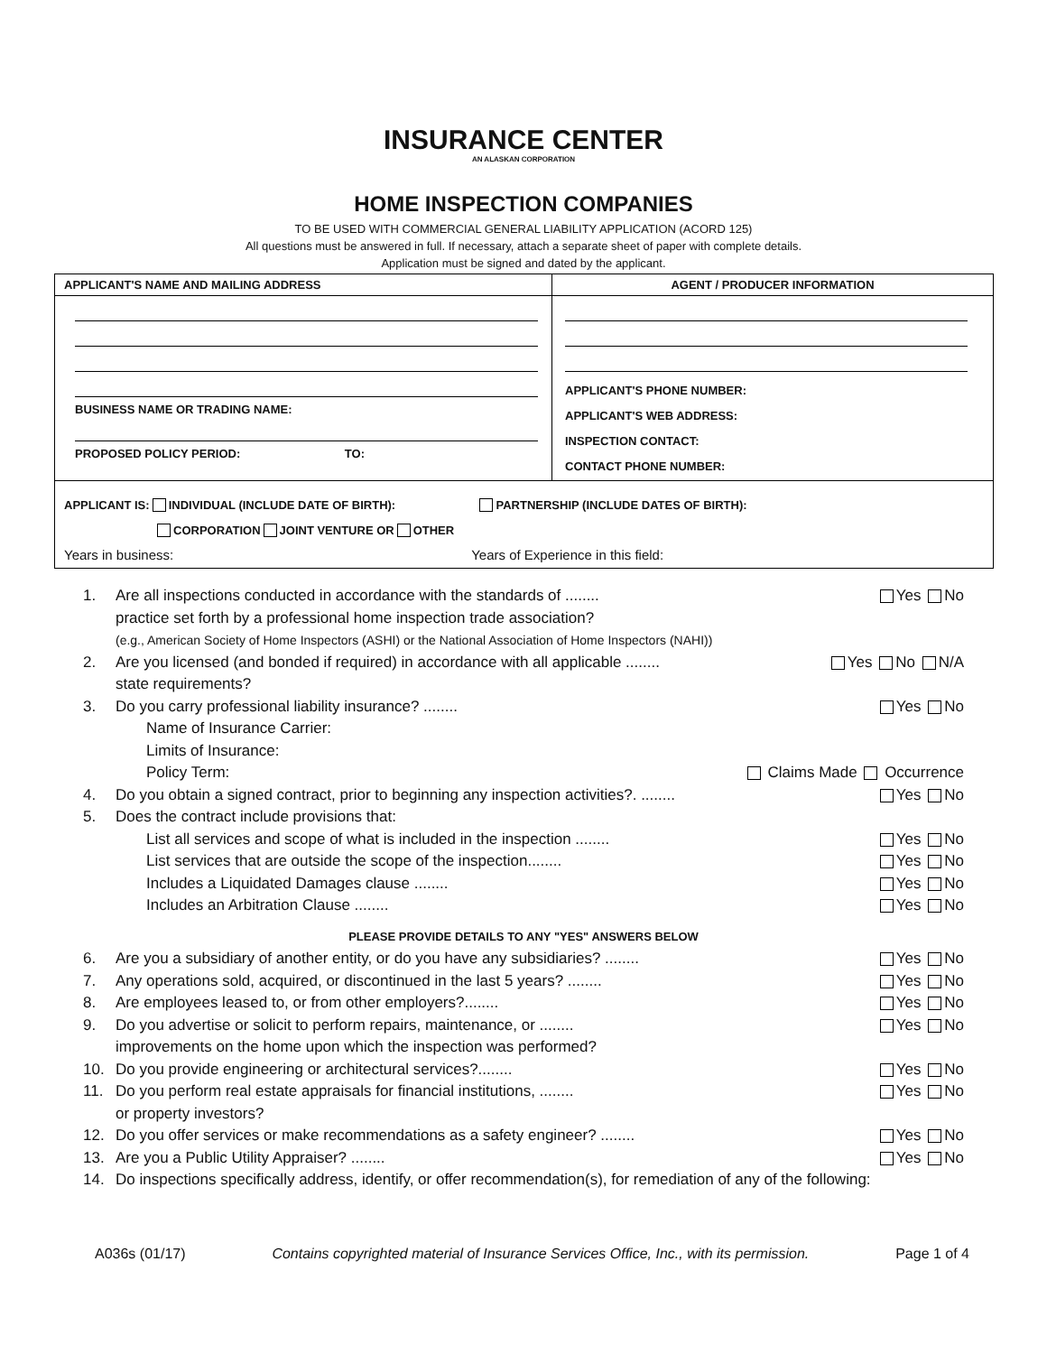INSURANCE CENTER
AN ALASKAN CORPORATION
HOME INSPECTION COMPANIES
TO BE USED WITH COMMERCIAL GENERAL LIABILITY APPLICATION (ACORD 125)
All questions must be answered in full. If necessary, attach a separate sheet of paper with complete details.
Application must be signed and dated by the applicant.
| APPLICANT'S NAME AND MAILING ADDRESS | AGENT / PRODUCER INFORMATION |
| BUSINESS NAME OR TRADING NAME: PROPOSED POLICY PERIOD: TO: | APPLICANT'S PHONE NUMBER: APPLICANT'S WEB ADDRESS: INSPECTION CONTACT: CONTACT PHONE NUMBER: |
| APPLICANT IS: INDIVIDUAL (INCLUDE DATE OF BIRTH): PARTNERSHIP (INCLUDE DATES OF BIRTH): CORPORATION JOINT VENTURE OR OTHER Years in business: Years of Experience in this field: | |
1. Are all inspections conducted in accordance with the standards of ........ Yes No
practice set forth by a professional home inspection trade association?
(e.g., American Society of Home Inspectors (ASHI) or the National Association of Home Inspectors (NAHI))
2. Are you licensed (and bonded if required) in accordance with all applicable ........ Yes No N/A
state requirements?
3. Do you carry professional liability insurance? ........ Yes No
Name of Insurance Carrier:
Limits of Insurance:
Policy Term: Claims Made Occurrence
4. Do you obtain a signed contract, prior to beginning any inspection activities?. ........ Yes No
5. Does the contract include provisions that:
List all services and scope of what is included in the inspection ........ Yes No
List services that are outside the scope of the inspection........ Yes No
Includes a Liquidated Damages clause ........ Yes No
Includes an Arbitration Clause ........ Yes No
PLEASE PROVIDE DETAILS TO ANY "YES" ANSWERS BELOW
6. Are you a subsidiary of another entity, or do you have any subsidiaries? ........ Yes No
7. Any operations sold, acquired, or discontinued in the last 5 years? ........ Yes No
8. Are employees leased to, or from other employers?........ Yes No
9. Do you advertise or solicit to perform repairs, maintenance, or ........ Yes No
improvements on the home upon which the inspection was performed?
10. Do you provide engineering or architectural services?........ Yes No
11. Do you perform real estate appraisals for financial institutions, ........ Yes No
or property investors?
12. Do you offer services or make recommendations as a safety engineer? ........ Yes No
13. Are you a Public Utility Appraiser? ........ Yes No
14. Do inspections specifically address, identify, or offer recommendation(s), for remediation of any of the following:
A036s (01/17) Contains copyrighted material of Insurance Services Office, Inc., with its permission. Page 1 of 4